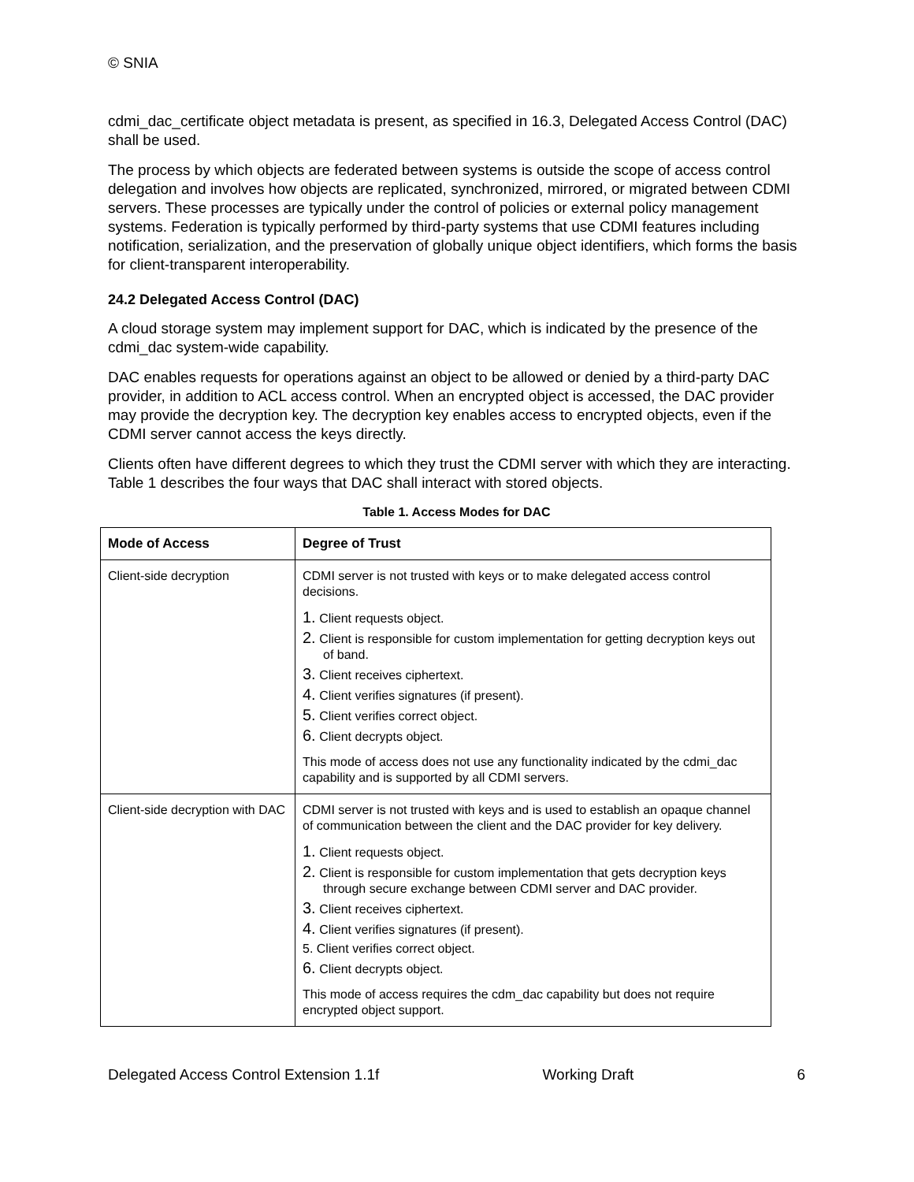© SNIA
cdmi_dac_certificate object metadata is present, as specified in 16.3, Delegated Access Control (DAC) shall be used.
The process by which objects are federated between systems is outside the scope of access control delegation and involves how objects are replicated, synchronized, mirrored, or migrated between CDMI servers. These processes are typically under the control of policies or external policy management systems. Federation is typically performed by third-party systems that use CDMI features including notification, serialization, and the preservation of globally unique object identifiers, which forms the basis for client-transparent interoperability.
24.2 Delegated Access Control (DAC)
A cloud storage system may implement support for DAC, which is indicated by the presence of the cdmi_dac system-wide capability.
DAC enables requests for operations against an object to be allowed or denied by a third-party DAC provider, in addition to ACL access control. When an encrypted object is accessed, the DAC provider may provide the decryption key. The decryption key enables access to encrypted objects, even if the CDMI server cannot access the keys directly.
Clients often have different degrees to which they trust the CDMI server with which they are interacting. Table 1 describes the four ways that DAC shall interact with stored objects.
Table 1. Access Modes for DAC
| Mode of Access | Degree of Trust |
| --- | --- |
| Client-side decryption | CDMI server is not trusted with keys or to make delegated access control decisions. 1. Client requests object. 2. Client is responsible for custom implementation for getting decryption keys out of band. 3. Client receives ciphertext. 4. Client verifies signatures (if present). 5. Client verifies correct object. 6. Client decrypts object. This mode of access does not use any functionality indicated by the cdmi_dac capability and is supported by all CDMI servers. |
| Client-side decryption with DAC | CDMI server is not trusted with keys and is used to establish an opaque channel of communication between the client and the DAC provider for key delivery. 1. Client requests object. 2. Client is responsible for custom implementation that gets decryption keys through secure exchange between CDMI server and DAC provider. 3. Client receives ciphertext. 4. Client verifies signatures (if present). 5. Client verifies correct object. 6. Client decrypts object. This mode of access requires the cdm_dac capability but does not require encrypted object support. |
Delegated Access Control Extension 1.1f Working Draft 6